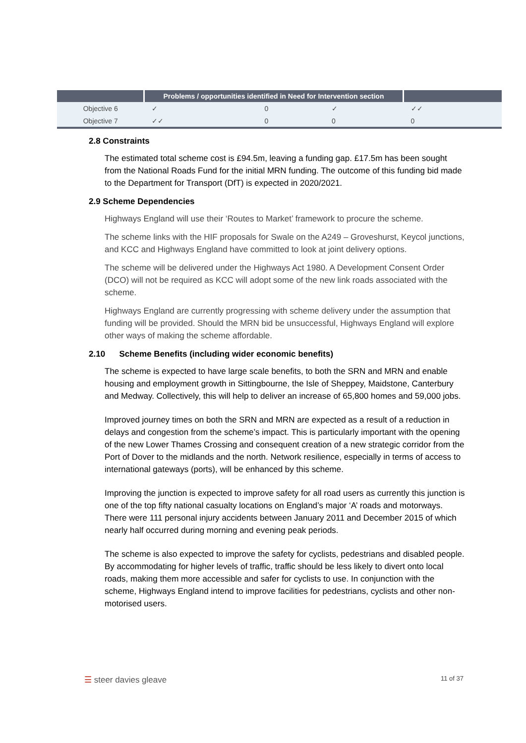| | Problems / opportunities identified in Need for Intervention section | | | |
| --- | --- | --- | --- | --- |
| Objective 6 | ✓ | 0 | ✓ | ✓✓ |
| Objective 7 | ✓✓ | 0 | 0 | 0 |
2.8 Constraints
The estimated total scheme cost is £94.5m, leaving a funding gap. £17.5m has been sought from the National Roads Fund for the initial MRN funding. The outcome of this funding bid made to the Department for Transport (DfT) is expected in 2020/2021.
2.9 Scheme Dependencies
Highways England will use their ‘Routes to Market’ framework to procure the scheme.
The scheme links with the HIF proposals for Swale on the A249 – Groveshurst, Keycol junctions, and KCC and Highways England have committed to look at joint delivery options.
The scheme will be delivered under the Highways Act 1980. A Development Consent Order (DCO) will not be required as KCC will adopt some of the new link roads associated with the scheme.
Highways England are currently progressing with scheme delivery under the assumption that funding will be provided. Should the MRN bid be unsuccessful, Highways England will explore other ways of making the scheme affordable.
2.10 Scheme Benefits (including wider economic benefits)
The scheme is expected to have large scale benefits, to both the SRN and MRN and enable housing and employment growth in Sittingbourne, the Isle of Sheppey, Maidstone, Canterbury and Medway. Collectively, this will help to deliver an increase of 65,800 homes and 59,000 jobs.
Improved journey times on both the SRN and MRN are expected as a result of a reduction in delays and congestion from the scheme’s impact. This is particularly important with the opening of the new Lower Thames Crossing and consequent creation of a new strategic corridor from the Port of Dover to the midlands and the north. Network resilience, especially in terms of access to international gateways (ports), will be enhanced by this scheme.
Improving the junction is expected to improve safety for all road users as currently this junction is one of the top fifty national casualty locations on England’s major ‘A’ roads and motorways. There were 111 personal injury accidents between January 2011 and December 2015 of which nearly half occurred during morning and evening peak periods.
The scheme is also expected to improve the safety for cyclists, pedestrians and disabled people. By accommodating for higher levels of traffic, traffic should be less likely to divert onto local roads, making them more accessible and safer for cyclists to use. In conjunction with the scheme, Highways England intend to improve facilities for pedestrians, cyclists and other non-motorised users.
☰ steer davies gleave
11 of 37